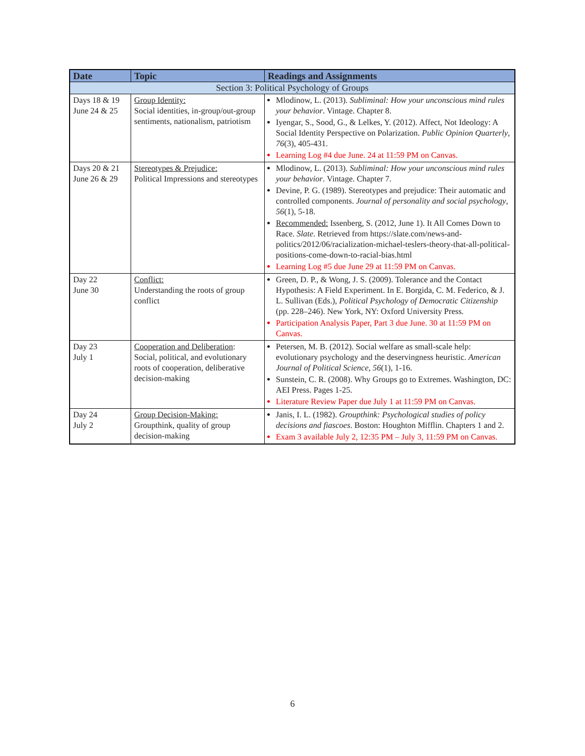| Date | Topic | Readings and Assignments |
| --- | --- | --- |
| Section 3: Political Psychology of Groups | | |
| Days 18 & 19 June 24 & 25 | Group Identity: Social identities, in-group/out-group sentiments, nationalism, patriotism | Mlodinow, L. (2013). Subliminal: How your unconscious mind rules your behavior . Vintage. Chapter 8. Iyengar, S., Sood, G., & Lelkes, Y. (2012). Affect, Not Ideology: A Social Identity Perspective on Polarization. Public Opinion Quarterly , 76 (3), 405-431. Learning Log #4 due June. 24 at 11:59 PM on Canvas. |
| Days 20 & 21 June 26 & 29 | Stereotypes & Prejudice: Political Impressions and stereotypes | Mlodinow, L. (2013). Subliminal: How your unconscious mind rules your behavior . Vintage. Chapter 7. Devine, P. G. (1989). Stereotypes and prejudice: Their automatic and controlled components. Journal of personality and social psychology , 56 (1), 5-18. Recommended: Issenberg, S. (2012, June 1). It All Comes Down to Race. Slate . Retrieved from https://slate.com/news-and-politics/2012/06/racialization-michael-teslers-theory-that-all-political-positions-come-down-to-racial-bias.html Learning Log #5 due June 29 at 11:59 PM on Canvas. |
| Day 22 June 30 | Conflict: Understanding the roots of group conflict | Green, D. P., & Wong, J. S. (2009). Tolerance and the Contact Hypothesis: A Field Experiment. In E. Borgida, C. M. Federico, & J. L. Sullivan (Eds.), Political Psychology of Democratic Citizenship (pp. 228–246). New York, NY: Oxford University Press. Participation Analysis Paper, Part 3 due June. 30 at 11:59 PM on Canvas. |
| Day 23 July 1 | Cooperation and Deliberation : Social, political, and evolutionary roots of cooperation, deliberative decision-making | Petersen, M. B. (2012). Social welfare as small-scale help: evolutionary psychology and the deservingness heuristic. American Journal of Political Science , 56 (1), 1-16. Sunstein, C. R. (2008). Why Groups go to Extremes. Washington, DC: AEI Press. Pages 1-25. Literature Review Paper due July 1 at 11:59 PM on Canvas. |
| Day 24 July 2 | Group Decision-Making: Groupthink, quality of group decision-making | Janis, I. L. (1982). Groupthink: Psychological studies of policy decisions and fiascoes . Boston: Houghton Mifflin. Chapters 1 and 2. Exam 3 available July 2, 12:35 PM – July 3, 11:59 PM on Canvas. |
6